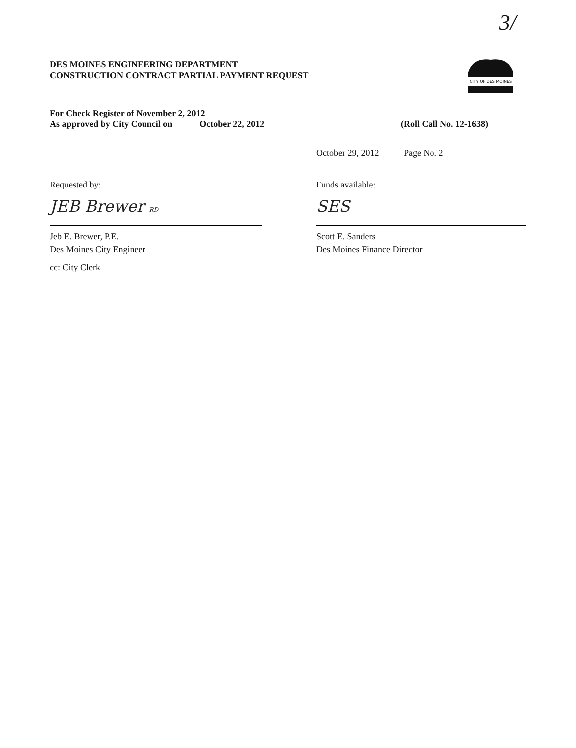3/
DES MOINES ENGINEERING DEPARTMENT
CONSTRUCTION CONTRACT PARTIAL PAYMENT REQUEST
CITY OF DES MOINES
For Check Register of November 2, 2012
As approved by City Council on October 22, 2012 (Roll Call No. 12-1638)
Requested by:
JEB Brewer RD
Jeb E. Brewer, P.E.
Des Moines City Engineer
cc: City Clerk
October 29, 2012 Page No. 2
Funds available:
SES
Scott E. Sanders
Des Moines Finance Director